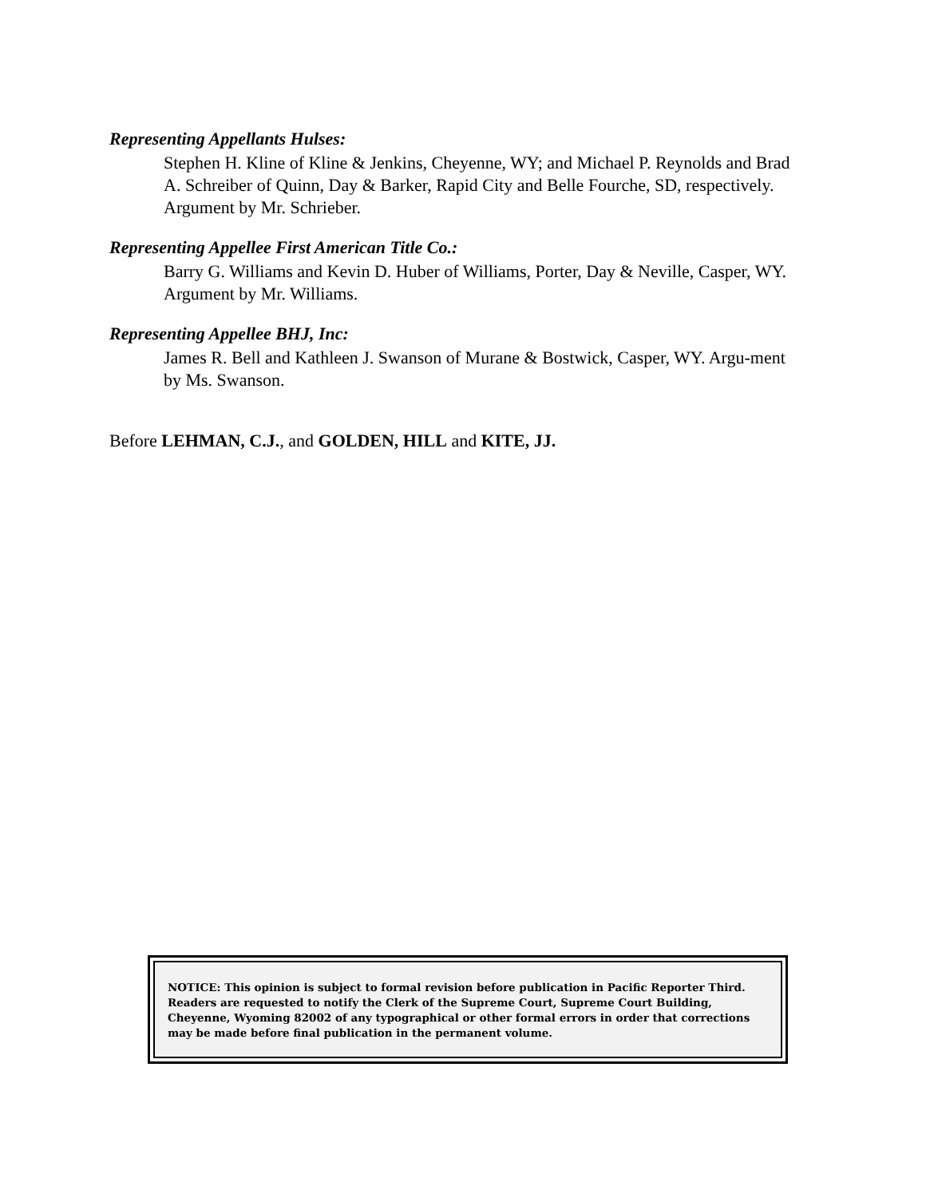Representing Appellants Hulses:
Stephen H. Kline of Kline & Jenkins, Cheyenne, WY; and Michael P. Reynolds and Brad A. Schreiber of Quinn, Day & Barker, Rapid City and Belle Fourche, SD, respectively. Argument by Mr. Schrieber.
Representing Appellee First American Title Co.:
Barry G. Williams and Kevin D. Huber of Williams, Porter, Day & Neville, Casper, WY. Argument by Mr. Williams.
Representing Appellee BHJ, Inc:
James R. Bell and Kathleen J. Swanson of Murane & Bostwick, Casper, WY. Argu-ment by Ms. Swanson.
Before LEHMAN, C.J., and GOLDEN, HILL and KITE, JJ.
NOTICE: This opinion is subject to formal revision before publication in Pacific Reporter Third. Readers are requested to notify the Clerk of the Supreme Court, Supreme Court Building, Cheyenne, Wyoming 82002 of any typographical or other formal errors in order that corrections may be made before final publication in the permanent volume.